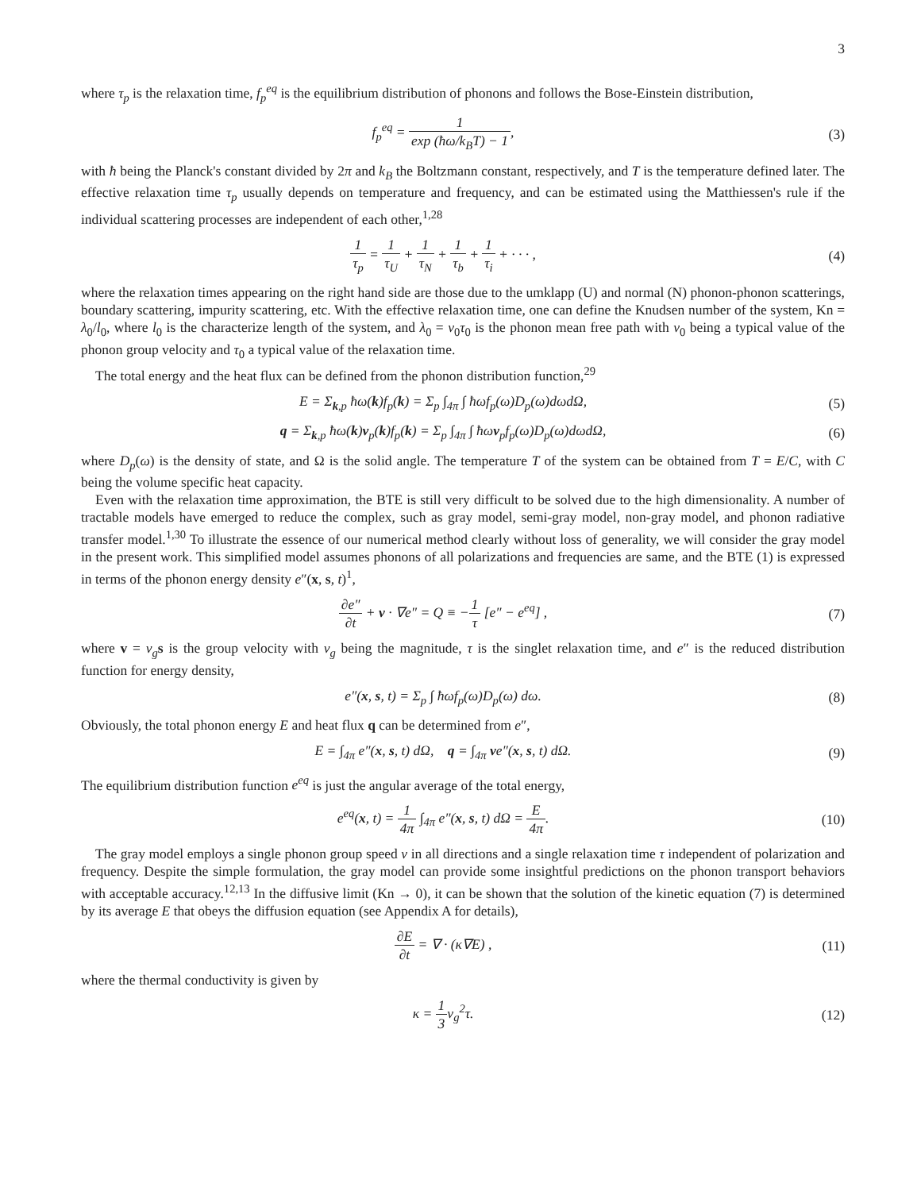3
where τ<sub>p</sub> is the relaxation time, f<sub>p</sub><sup>eq</sup> is the equilibrium distribution of phonons and follows the Bose-Einstein distribution,
f<sub>p</sub><sup>eq</sup> = 1 exp (ħω/k<sub>B</sub>T) − 1, (3)
with ħ being the Planck's constant divided by 2π and k<sub>B</sub> the Boltzmann constant, respectively, and T is the temperature defined later. The effective relaxation time τ<sub>p</sub> usually depends on temperature and frequency, and can be estimated using the Matthiessen's rule if the individual scattering processes are independent of each other,<sup>1,28</sup>
1 τ<sub>p</sub> = 1 τ<sub>U</sub> + 1 τ<sub>N</sub> + 1 τ<sub>b</sub> + 1 τ<sub>i</sub> + · · · ,
(4)
where the relaxation times appearing on the right hand side are those due to the umklapp (U) and normal (N) phonon-phonon scatterings, boundary scattering, impurity scattering, etc. With the effective relaxation time, one can define the Knudsen number of the system, Kn = λ<sub>0</sub>/l<sub>0</sub>, where l<sub>0</sub> is the characterize length of the system, and λ<sub>0</sub> = v<sub>0</sub>τ<sub>0</sub> is the phonon mean free path with v<sub>0</sub> being a typical value of the phonon group velocity and τ<sub>0</sub> a typical value of the relaxation time.
The total energy and the heat flux can be defined from the phonon distribution function,<sup>29</sup>
E = Σ<sub>k,p</sub> ħω(k)f<sub>p</sub>(k) = Σ<sub>p</sub> ∫<sub>4π</sub> ∫ ħωf<sub>p</sub>(ω)D<sub>p</sub>(ω)dωdΩ,
(5)
q = Σ<sub>k,p</sub> ħω(k)v<sub>p</sub>(k)f<sub>p</sub>(k) = Σ<sub>p</sub> ∫<sub>4π</sub> ∫ ħωv<sub>p</sub>f<sub>p</sub>(ω)D<sub>p</sub>(ω)dωdΩ,
(6)
where D<sub>p</sub>(ω) is the density of state, and Ω is the solid angle. The temperature T of the system can be obtained from T = E/C, with C being the volume specific heat capacity.
Even with the relaxation time approximation, the BTE is still very difficult to be solved due to the high dimensionality. A number of tractable models have emerged to reduce the complex, such as gray model, semi-gray model, non-gray model, and phonon radiative transfer model.<sup>1,30</sup> To illustrate the essence of our numerical method clearly without loss of generality, we will consider the gray model in the present work. This simplified model assumes phonons of all polarizations and frequencies are same, and the BTE (1) is expressed in terms of the phonon energy density e″(x, s, t)<sup>1</sup>,
∂e″ ∂t + v · ∇e″ = Q ≡ −1 τ [e″ − e<sup>eq</sup>] ,
(7)
where v = v<sub>g</sub> s is the group velocity with v<sub>g</sub> being the magnitude, τ is the singlet relaxation time, and e″ is the reduced distribution function for energy density,
e″(x, s, t) = Σ<sub>p</sub> ∫ ħωf<sub>p</sub>(ω)D<sub>p</sub>(ω) dω.
(8)
Obviously, the total phonon energy E and heat flux q can be determined from e″,
E = ∫<sub>4π</sub> e″(x, s, t) dΩ, q = ∫<sub>4π</sub> ve″(x, s, t) dΩ.
(9)
The equilibrium distribution function e<sup>eq</sup> is just the angular average of the total energy,
e<sup>eq</sup>(x, t) = 1 4π ∫<sub>4π</sub> e″(x, s, t) dΩ = E 4π.
(10)
The gray model employs a single phonon group speed v in all directions and a single relaxation time τ independent of polarization and frequency. Despite the simple formulation, the gray model can provide some insightful predictions on the phonon transport behaviors with acceptable accuracy.<sup>12,13</sup> In the diffusive limit (Kn → 0), it can be shown that the solution of the kinetic equation (7) is determined by its average E that obeys the diffusion equation (see Appendix A for details),
∂E ∂t = ∇ · (κ∇E) , (11)
where the thermal conductivity is given by
κ = 1 3v<sub>g</sub><sup>2</sup>τ. (12)